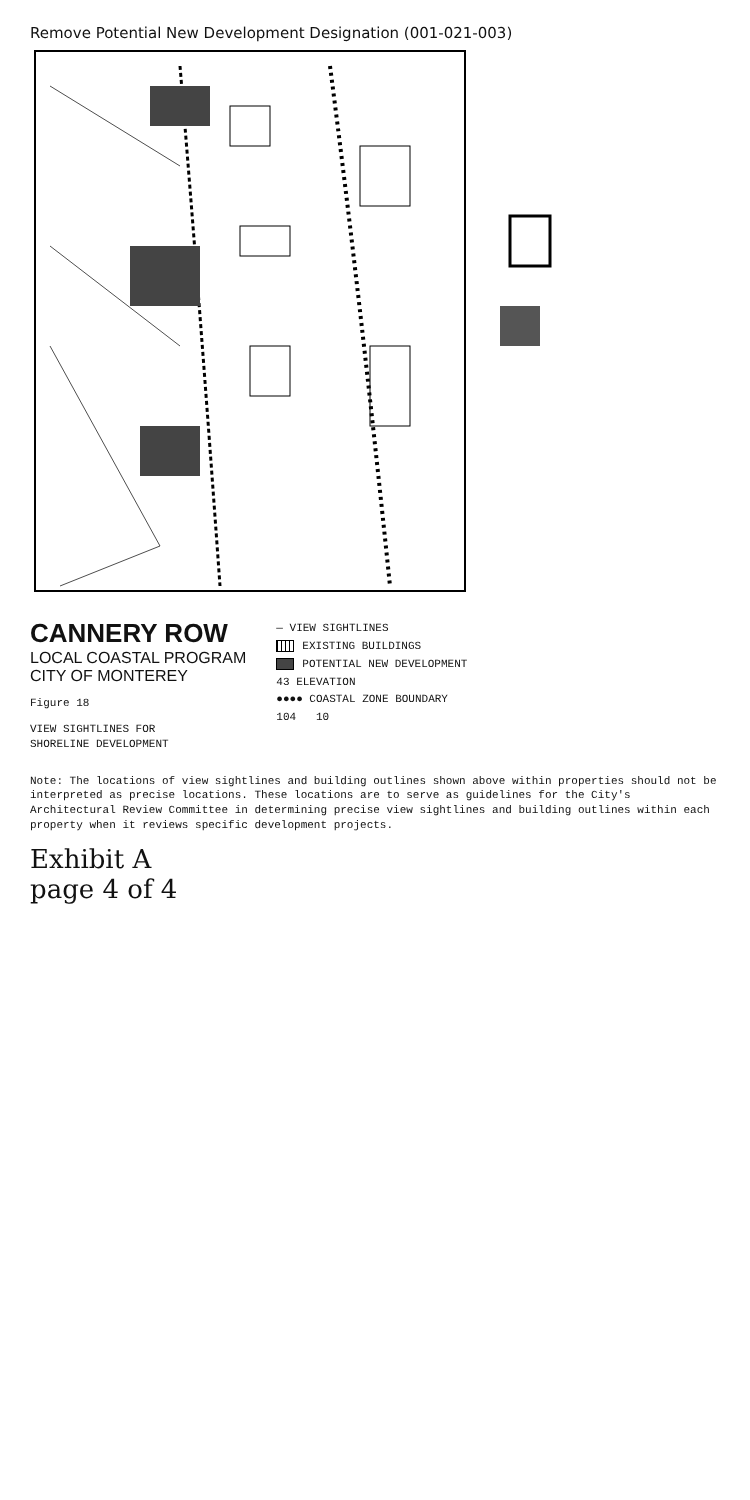Remove Potential New Development Designation (001-021-003)
CANNERY ROW
LOCAL COASTAL PROGRAM
CITY OF MONTEREY
Figure 18
VIEW SIGHTLINES FOR
SHORELINE DEVELOPMENT
— VIEW SIGHTLINES
EXISTING BUILDINGS
POTENTIAL NEW DEVELOPMENT
43 ELEVATION
●●●● COASTAL ZONE BOUNDARY
104 10
Note: The locations of view sightlines and building outlines shown above within properties should not be interpreted as precise locations. These locations are to serve as guidelines for the City's Architectural Review Committee in determining precise view sightlines and building outlines within each property when it reviews specific development projects.
Exhibit A
page 4 of 4